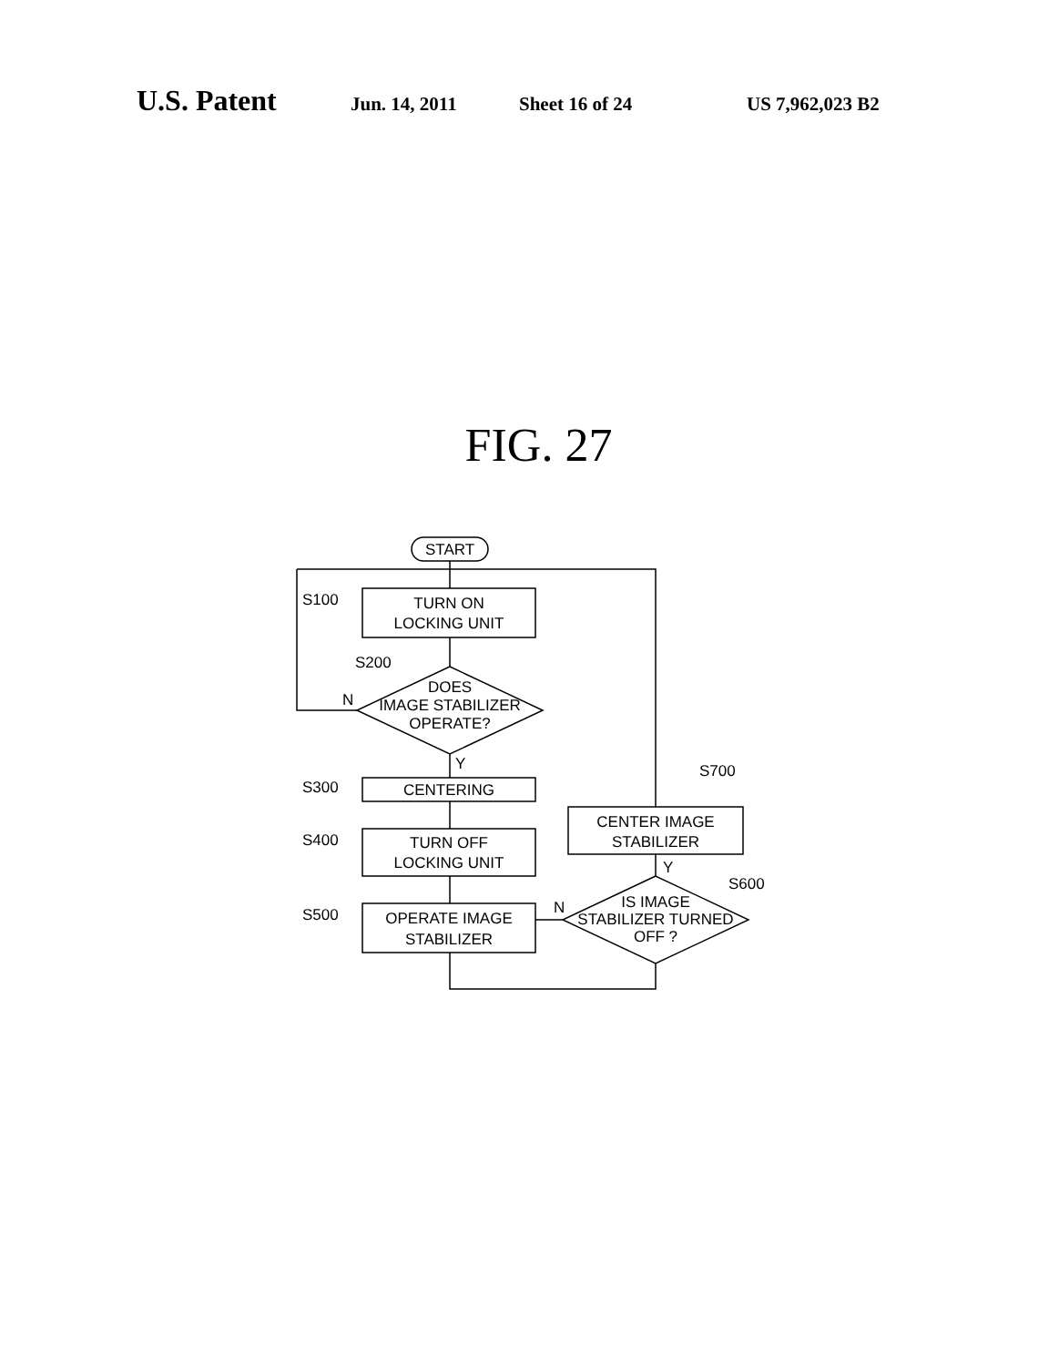U.S. Patent Jun. 14, 2011 Sheet 16 of 24 US 7,962,023 B2
FIG. 27
START
TURN ON
LOCKING UNIT
S100
S200
N
DOES
IMAGE STABILIZER
OPERATE?
Y
CENTERING
S300
TURN OFF
LOCKING UNIT
S400
OPERATE IMAGE
STABILIZER
S500
IS IMAGE
STABILIZER TURNED
OFF ?
N
Y
S600
CENTER IMAGE
STABILIZER
S700